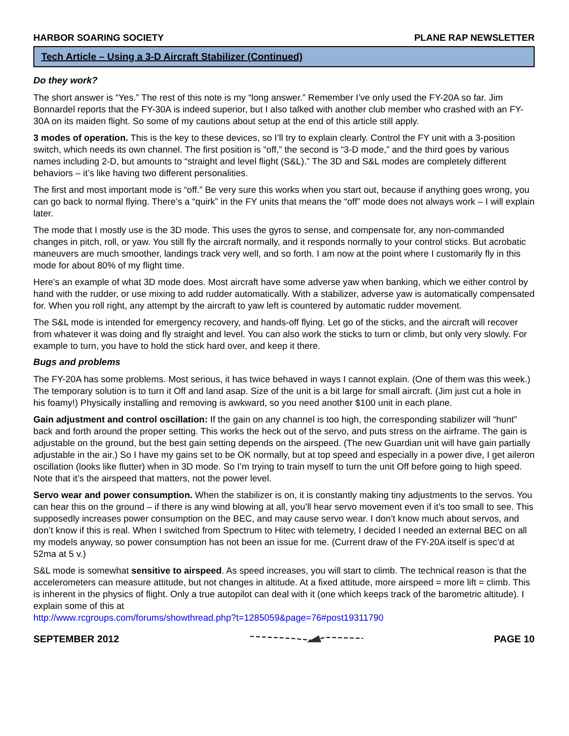HARBOR SOARING SOCIETY PLANE RAP NEWSLETTER
Tech Article – Using a 3-D Aircraft Stabilizer (Continued)
Do they work?
The short answer is “Yes.” The rest of this note is my “long answer.” Remember I’ve only used the FY-20A so far. Jim Bonnardel reports that the FY-30A is indeed superior, but I also talked with another club member who crashed with an FY-30A on its maiden flight. So some of my cautions about setup at the end of this article still apply.
3 modes of operation. This is the key to these devices, so I’ll try to explain clearly. Control the FY unit with a 3-position switch, which needs its own channel. The first position is “off,” the second is “3-D mode,” and the third goes by various names including 2-D, but amounts to “straight and level flight (S&L).” The 3D and S&L modes are completely different behaviors – it’s like having two different personalities.
The first and most important mode is “off.” Be very sure this works when you start out, because if anything goes wrong, you can go back to normal flying. There’s a “quirk” in the FY units that means the “off” mode does not always work – I will explain later.
The mode that I mostly use is the 3D mode. This uses the gyros to sense, and compensate for, any non-commanded changes in pitch, roll, or yaw. You still fly the aircraft normally, and it responds normally to your control sticks. But acrobatic maneuvers are much smoother, landings track very well, and so forth. I am now at the point where I customarily fly in this mode for about 80% of my flight time.
Here’s an example of what 3D mode does. Most aircraft have some adverse yaw when banking, which we either control by hand with the rudder, or use mixing to add rudder automatically. With a stabilizer, adverse yaw is automatically compensated for. When you roll right, any attempt by the aircraft to yaw left is countered by automatic rudder movement.
The S&L mode is intended for emergency recovery, and hands-off flying. Let go of the sticks, and the aircraft will recover from whatever it was doing and fly straight and level. You can also work the sticks to turn or climb, but only very slowly. For example to turn, you have to hold the stick hard over, and keep it there.
Bugs and problems
The FY-20A has some problems. Most serious, it has twice behaved in ways I cannot explain. (One of them was this week.) The temporary solution is to turn it Off and land asap. Size of the unit is a bit large for small aircraft. (Jim just cut a hole in his foamy!) Physically installing and removing is awkward, so you need another $100 unit in each plane.
Gain adjustment and control oscillation: If the gain on any channel is too high, the corresponding stabilizer will “hunt” back and forth around the proper setting. This works the heck out of the servo, and puts stress on the airframe. The gain is adjustable on the ground, but the best gain setting depends on the airspeed. (The new Guardian unit will have gain partially adjustable in the air.) So I have my gains set to be OK normally, but at top speed and especially in a power dive, I get aileron oscillation (looks like flutter) when in 3D mode. So I’m trying to train myself to turn the unit Off before going to high speed. Note that it’s the airspeed that matters, not the power level.
Servo wear and power consumption. When the stabilizer is on, it is constantly making tiny adjustments to the servos. You can hear this on the ground – if there is any wind blowing at all, you’ll hear servo movement even if it’s too small to see. This supposedly increases power consumption on the BEC, and may cause servo wear. I don’t know much about servos, and don’t know if this is real. When I switched from Spectrum to Hitec with telemetry, I decided I needed an external BEC on all my models anyway, so power consumption has not been an issue for me. (Current draw of the FY-20A itself is spec’d at 52ma at 5 v.)
S&L mode is somewhat sensitive to airspeed. As speed increases, you will start to climb. The technical reason is that the accelerometers can measure attitude, but not changes in altitude. At a fixed attitude, more airspeed = more lift = climb. This is inherent in the physics of flight. Only a true autopilot can deal with it (one which keeps track of the barometric altitude). I explain some of this at
http://www.rcgroups.com/forums/showthread.php?t=1285059&page=76#post19311790
SEPTEMBER 2012 PAGE 10